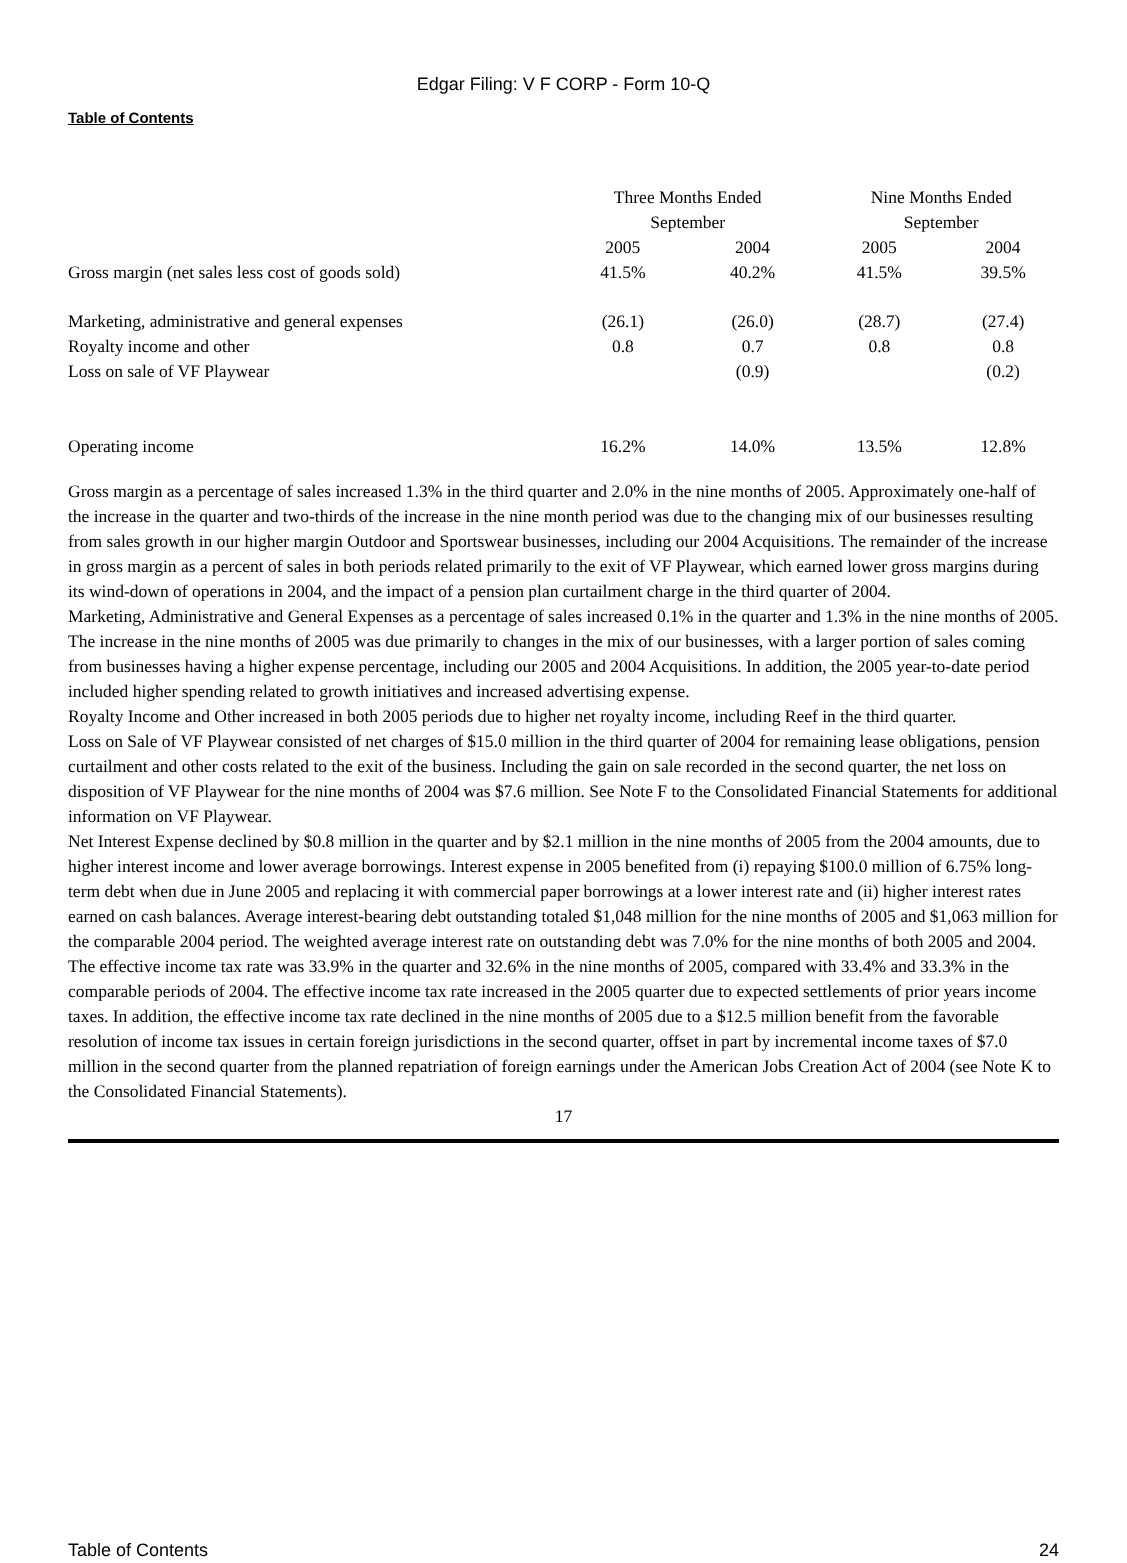Edgar Filing: V F CORP - Form 10-Q
Table of Contents
| | Three Months Ended September | | Nine Months Ended September | |
| --- | --- | --- | --- | --- |
| | 2005 | 2004 | 2005 | 2004 |
| Gross margin (net sales less cost of goods sold) | 41.5% | 40.2% | 41.5% | 39.5% |
| Marketing, administrative and general expenses | (26.1) | (26.0) | (28.7) | (27.4) |
| Royalty income and other | 0.8 | 0.7 | 0.8 | 0.8 |
| Loss on sale of VF Playwear | | (0.9) | | (0.2) |
| Operating income | 16.2% | 14.0% | 13.5% | 12.8% |
Gross margin as a percentage of sales increased 1.3% in the third quarter and 2.0% in the nine months of 2005. Approximately one-half of the increase in the quarter and two-thirds of the increase in the nine month period was due to the changing mix of our businesses resulting from sales growth in our higher margin Outdoor and Sportswear businesses, including our 2004 Acquisitions. The remainder of the increase in gross margin as a percent of sales in both periods related primarily to the exit of VF Playwear, which earned lower gross margins during its wind-down of operations in 2004, and the impact of a pension plan curtailment charge in the third quarter of 2004.
Marketing, Administrative and General Expenses as a percentage of sales increased 0.1% in the quarter and 1.3% in the nine months of 2005. The increase in the nine months of 2005 was due primarily to changes in the mix of our businesses, with a larger portion of sales coming from businesses having a higher expense percentage, including our 2005 and 2004 Acquisitions. In addition, the 2005 year-to-date period included higher spending related to growth initiatives and increased advertising expense.
Royalty Income and Other increased in both 2005 periods due to higher net royalty income, including Reef in the third quarter.
Loss on Sale of VF Playwear consisted of net charges of $15.0 million in the third quarter of 2004 for remaining lease obligations, pension curtailment and other costs related to the exit of the business. Including the gain on sale recorded in the second quarter, the net loss on disposition of VF Playwear for the nine months of 2004 was $7.6 million. See Note F to the Consolidated Financial Statements for additional information on VF Playwear.
Net Interest Expense declined by $0.8 million in the quarter and by $2.1 million in the nine months of 2005 from the 2004 amounts, due to higher interest income and lower average borrowings. Interest expense in 2005 benefited from (i) repaying $100.0 million of 6.75% long-term debt when due in June 2005 and replacing it with commercial paper borrowings at a lower interest rate and (ii) higher interest rates earned on cash balances. Average interest-bearing debt outstanding totaled $1,048 million for the nine months of 2005 and $1,063 million for the comparable 2004 period. The weighted average interest rate on outstanding debt was 7.0% for the nine months of both 2005 and 2004.
The effective income tax rate was 33.9% in the quarter and 32.6% in the nine months of 2005, compared with 33.4% and 33.3% in the comparable periods of 2004. The effective income tax rate increased in the 2005 quarter due to expected settlements of prior years income taxes. In addition, the effective income tax rate declined in the nine months of 2005 due to a $12.5 million benefit from the favorable resolution of income tax issues in certain foreign jurisdictions in the second quarter, offset in part by incremental income taxes of $7.0 million in the second quarter from the planned repatriation of foreign earnings under the American Jobs Creation Act of 2004 (see Note K to the Consolidated Financial Statements).
17
Table of Contents 24